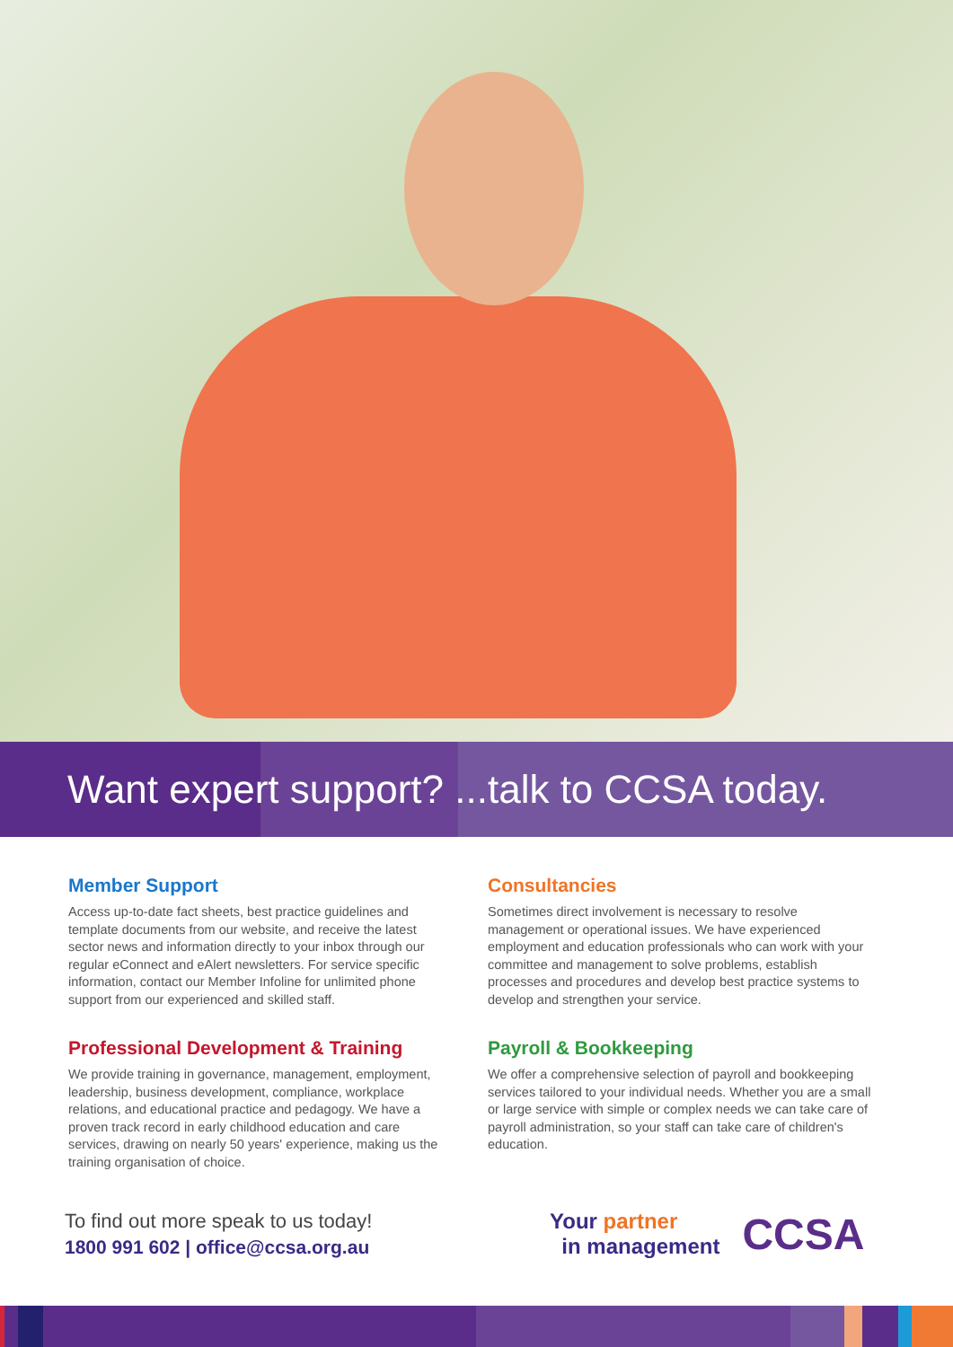Want expert support? ...talk to CCSA today.
Member Support
Access up-to-date fact sheets, best practice guidelines and template documents from our website, and receive the latest sector news and information directly to your inbox through our regular eConnect and eAlert newsletters. For service specific information, contact our Member Infoline for unlimited phone support from our experienced and skilled staff.
Professional Development & Training
We provide training in governance, management, employment, leadership, business development, compliance, workplace relations, and educational practice and pedagogy. We have a proven track record in early childhood education and care services, drawing on nearly 50 years' experience, making us the training organisation of choice.
Consultancies
Sometimes direct involvement is necessary to resolve management or operational issues. We have experienced employment and education professionals who can work with your committee and management to solve problems, establish processes and procedures and develop best practice systems to develop and strengthen your service.
Payroll & Bookkeeping
We offer a comprehensive selection of payroll and bookkeeping services tailored to your individual needs. Whether you are a small or large service with simple or complex needs we can take care of payroll administration, so your staff can take care of children's education.
To find out more speak to us today!
1800 991 602 | office@ccsa.org.au
Your partner
in management
CCSA